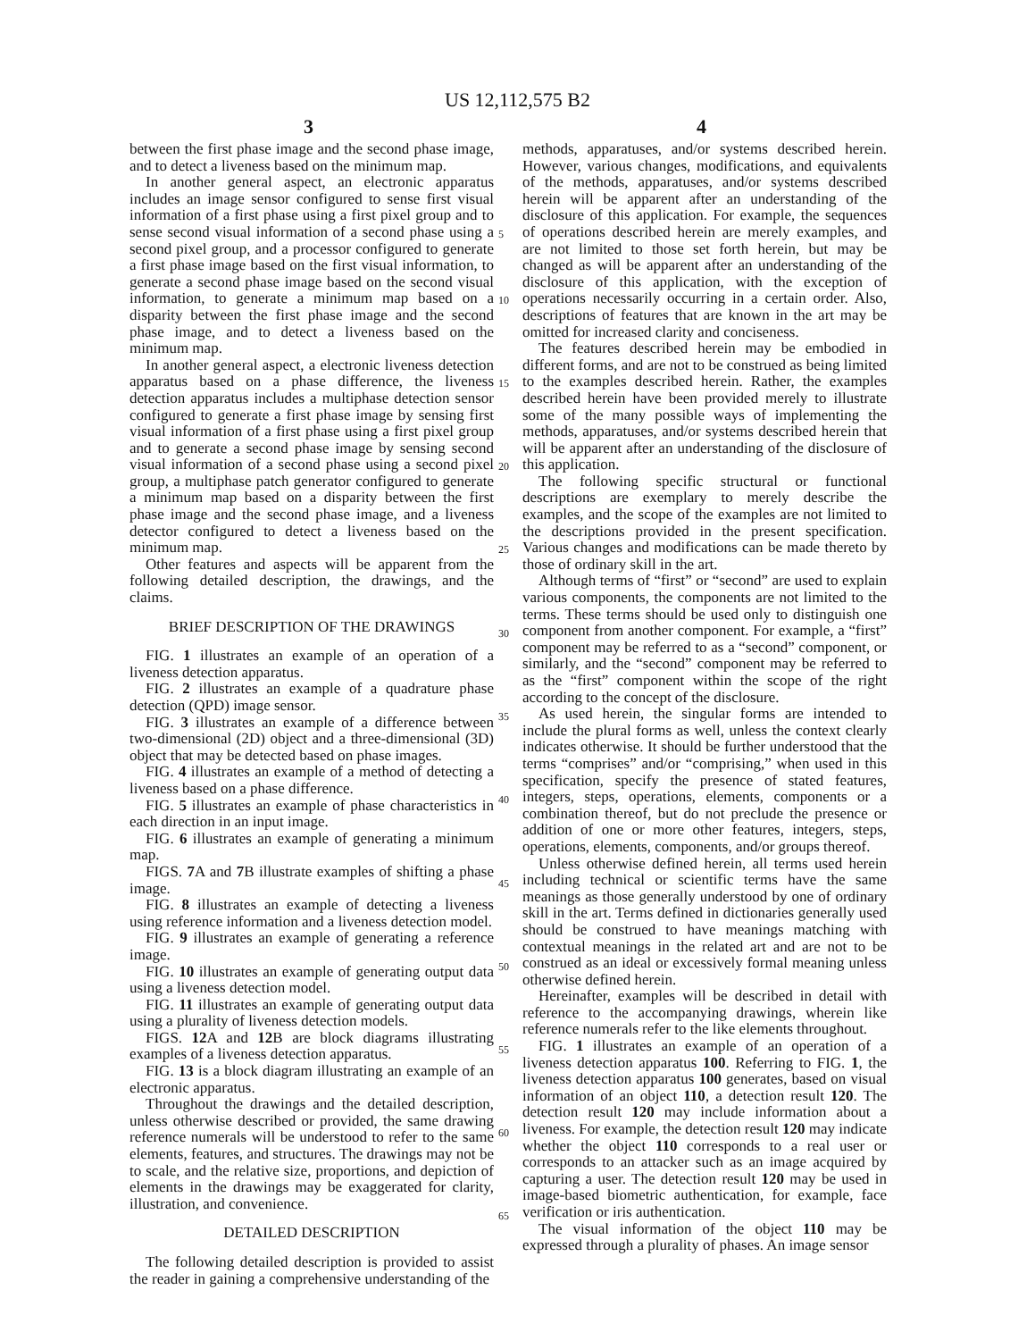US 12,112,575 B2
3 4
between the first phase image and the second phase image, and to detect a liveness based on the minimum map.
In another general aspect, an electronic apparatus includes an image sensor configured to sense first visual information of a first phase using a first pixel group and to sense second visual information of a second phase using a second pixel group, and a processor configured to generate a first phase image based on the first visual information, to generate a second phase image based on the second visual information, to generate a minimum map based on a disparity between the first phase image and the second phase image, and to detect a liveness based on the minimum map.
In another general aspect, a electronic liveness detection apparatus based on a phase difference, the liveness detection apparatus includes a multiphase detection sensor configured to generate a first phase image by sensing first visual information of a first phase using a first pixel group and to generate a second phase image by sensing second visual information of a second phase using a second pixel group, a multiphase patch generator configured to generate a minimum map based on a disparity between the first phase image and the second phase image, and a liveness detector configured to detect a liveness based on the minimum map.
Other features and aspects will be apparent from the following detailed description, the drawings, and the claims.
BRIEF DESCRIPTION OF THE DRAWINGS
FIG. 1 illustrates an example of an operation of a liveness detection apparatus.
FIG. 2 illustrates an example of a quadrature phase detection (QPD) image sensor.
FIG. 3 illustrates an example of a difference between two-dimensional (2D) object and a three-dimensional (3D) object that may be detected based on phase images.
FIG. 4 illustrates an example of a method of detecting a liveness based on a phase difference.
FIG. 5 illustrates an example of phase characteristics in each direction in an input image.
FIG. 6 illustrates an example of generating a minimum map.
FIGS. 7 A and 7 B illustrate examples of shifting a phase image.
FIG. 8 illustrates an example of detecting a liveness using reference information and a liveness detection model.
FIG. 9 illustrates an example of generating a reference image.
FIG. 10 illustrates an example of generating output data using a liveness detection model.
FIG. 11 illustrates an example of generating output data using a plurality of liveness detection models.
FIGS. 12 A and 12 B are block diagrams illustrating examples of a liveness detection apparatus.
FIG. 13 is a block diagram illustrating an example of an electronic apparatus.
Throughout the drawings and the detailed description, unless otherwise described or provided, the same drawing reference numerals will be understood to refer to the same elements, features, and structures. The drawings may not be to scale, and the relative size, proportions, and depiction of elements in the drawings may be exaggerated for clarity, illustration, and convenience.
DETAILED DESCRIPTION
The following detailed description is provided to assist the reader in gaining a comprehensive understanding of the
methods, apparatuses, and/or systems described herein. However, various changes, modifications, and equivalents of the methods, apparatuses, and/or systems described herein will be apparent after an understanding of the disclosure of this application. For example, the sequences of operations described herein are merely examples, and are not limited to those set forth herein, but may be changed as will be apparent after an understanding of the disclosure of this application, with the exception of operations necessarily occurring in a certain order. Also, descriptions of features that are known in the art may be omitted for increased clarity and conciseness.
The features described herein may be embodied in different forms, and are not to be construed as being limited to the examples described herein. Rather, the examples described herein have been provided merely to illustrate some of the many possible ways of implementing the methods, apparatuses, and/or systems described herein that will be apparent after an understanding of the disclosure of this application.
The following specific structural or functional descriptions are exemplary to merely describe the examples, and the scope of the examples are not limited to the descriptions provided in the present specification. Various changes and modifications can be made thereto by those of ordinary skill in the art.
Although terms of “first” or “second” are used to explain various components, the components are not limited to the terms. These terms should be used only to distinguish one component from another component. For example, a “first” component may be referred to as a “second” component, or similarly, and the “second” component may be referred to as the “first” component within the scope of the right according to the concept of the disclosure.
As used herein, the singular forms are intended to include the plural forms as well, unless the context clearly indicates otherwise. It should be further understood that the terms “comprises” and/or “comprising,” when used in this specification, specify the presence of stated features, integers, steps, operations, elements, components or a combination thereof, but do not preclude the presence or addition of one or more other features, integers, steps, operations, elements, components, and/or groups thereof.
Unless otherwise defined herein, all terms used herein including technical or scientific terms have the same meanings as those generally understood by one of ordinary skill in the art. Terms defined in dictionaries generally used should be construed to have meanings matching with contextual meanings in the related art and are not to be construed as an ideal or excessively formal meaning unless otherwise defined herein.
Hereinafter, examples will be described in detail with reference to the accompanying drawings, wherein like reference numerals refer to the like elements throughout.
FIG. 1 illustrates an example of an operation of a liveness detection apparatus 100. Referring to FIG. 1, the liveness detection apparatus 100 generates, based on visual information of an object 110, a detection result 120. The detection result 120 may include information about a liveness. For example, the detection result 120 may indicate whether the object 110 corresponds to a real user or corresponds to an attacker such as an image acquired by capturing a user. The detection result 120 may be used in image-based biometric authentication, for example, face verification or iris authentication.
The visual information of the object 110 may be expressed through a plurality of phases. An image sensor
5
10
15
20
25
30
35
40
45
50
55
60
65